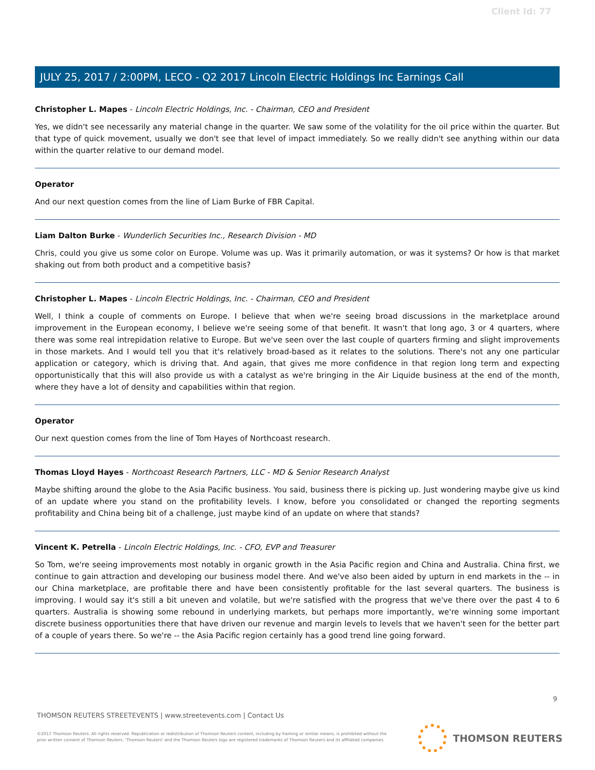Client Id: 77
JULY 25, 2017 / 2:00PM, LECO - Q2 2017 Lincoln Electric Holdings Inc Earnings Call
Christopher L. Mapes - Lincoln Electric Holdings, Inc. - Chairman, CEO and President
Yes, we didn't see necessarily any material change in the quarter. We saw some of the volatility for the oil price within the quarter. But that type of quick movement, usually we don't see that level of impact immediately. So we really didn't see anything within our data within the quarter relative to our demand model.
Operator
And our next question comes from the line of Liam Burke of FBR Capital.
Liam Dalton Burke - Wunderlich Securities Inc., Research Division - MD
Chris, could you give us some color on Europe. Volume was up. Was it primarily automation, or was it systems? Or how is that market shaking out from both product and a competitive basis?
Christopher L. Mapes - Lincoln Electric Holdings, Inc. - Chairman, CEO and President
Well, I think a couple of comments on Europe. I believe that when we're seeing broad discussions in the marketplace around improvement in the European economy, I believe we're seeing some of that benefit. It wasn't that long ago, 3 or 4 quarters, where there was some real intrepidation relative to Europe. But we've seen over the last couple of quarters firming and slight improvements in those markets. And I would tell you that it's relatively broad-based as it relates to the solutions. There's not any one particular application or category, which is driving that. And again, that gives me more confidence in that region long term and expecting opportunistically that this will also provide us with a catalyst as we're bringing in the Air Liquide business at the end of the month, where they have a lot of density and capabilities within that region.
Operator
Our next question comes from the line of Tom Hayes of Northcoast research.
Thomas Lloyd Hayes - Northcoast Research Partners, LLC - MD & Senior Research Analyst
Maybe shifting around the globe to the Asia Pacific business. You said, business there is picking up. Just wondering maybe give us kind of an update where you stand on the profitability levels. I know, before you consolidated or changed the reporting segments profitability and China being bit of a challenge, just maybe kind of an update on where that stands?
Vincent K. Petrella - Lincoln Electric Holdings, Inc. - CFO, EVP and Treasurer
So Tom, we're seeing improvements most notably in organic growth in the Asia Pacific region and China and Australia. China first, we continue to gain attraction and developing our business model there. And we've also been aided by upturn in end markets in the -- in our China marketplace, are profitable there and have been consistently profitable for the last several quarters. The business is improving. I would say it's still a bit uneven and volatile, but we're satisfied with the progress that we've there over the past 4 to 6 quarters. Australia is showing some rebound in underlying markets, but perhaps more importantly, we're winning some important discrete business opportunities there that have driven our revenue and margin levels to levels that we haven't seen for the better part of a couple of years there. So we're -- the Asia Pacific region certainly has a good trend line going forward.
9
THOMSON REUTERS STREETEVENTS | www.streetevents.com | Contact Us
©2017 Thomson Reuters. All rights reserved. Republication or redistribution of Thomson Reuters content, including by framing or similar means, is prohibited without the prior written consent of Thomson Reuters. 'Thomson Reuters' and the Thomson Reuters logo are registered trademarks of Thomson Reuters and its affiliated companies.
THOMSON REUTERS